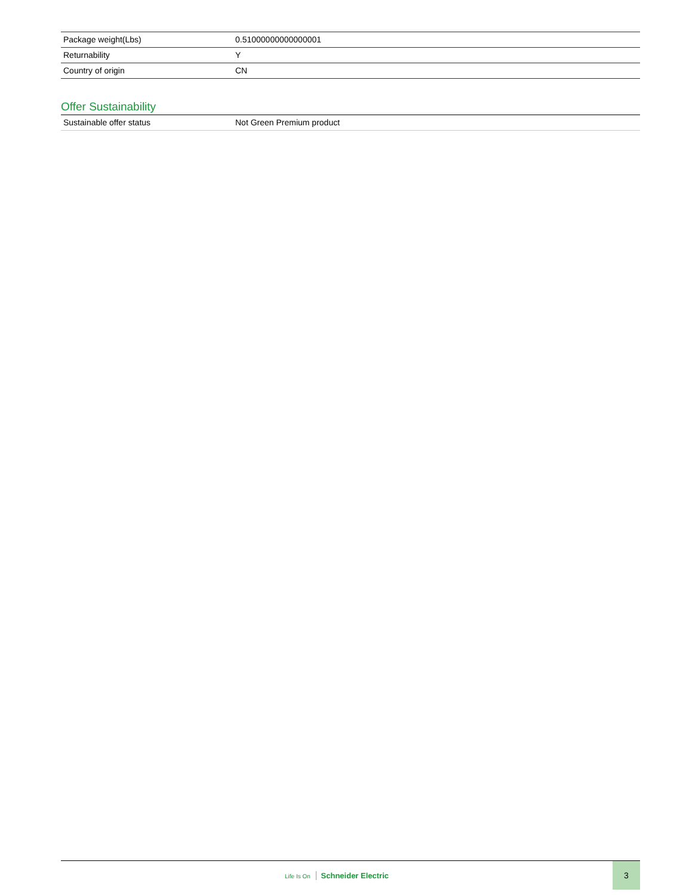| Package weight(Lbs) | 0.51000000000000001 |
| Returnability | Y |
| Country of origin | CN |
Offer Sustainability
| Sustainable offer status | Not Green Premium product |
Life Is On Schneider Electric
3